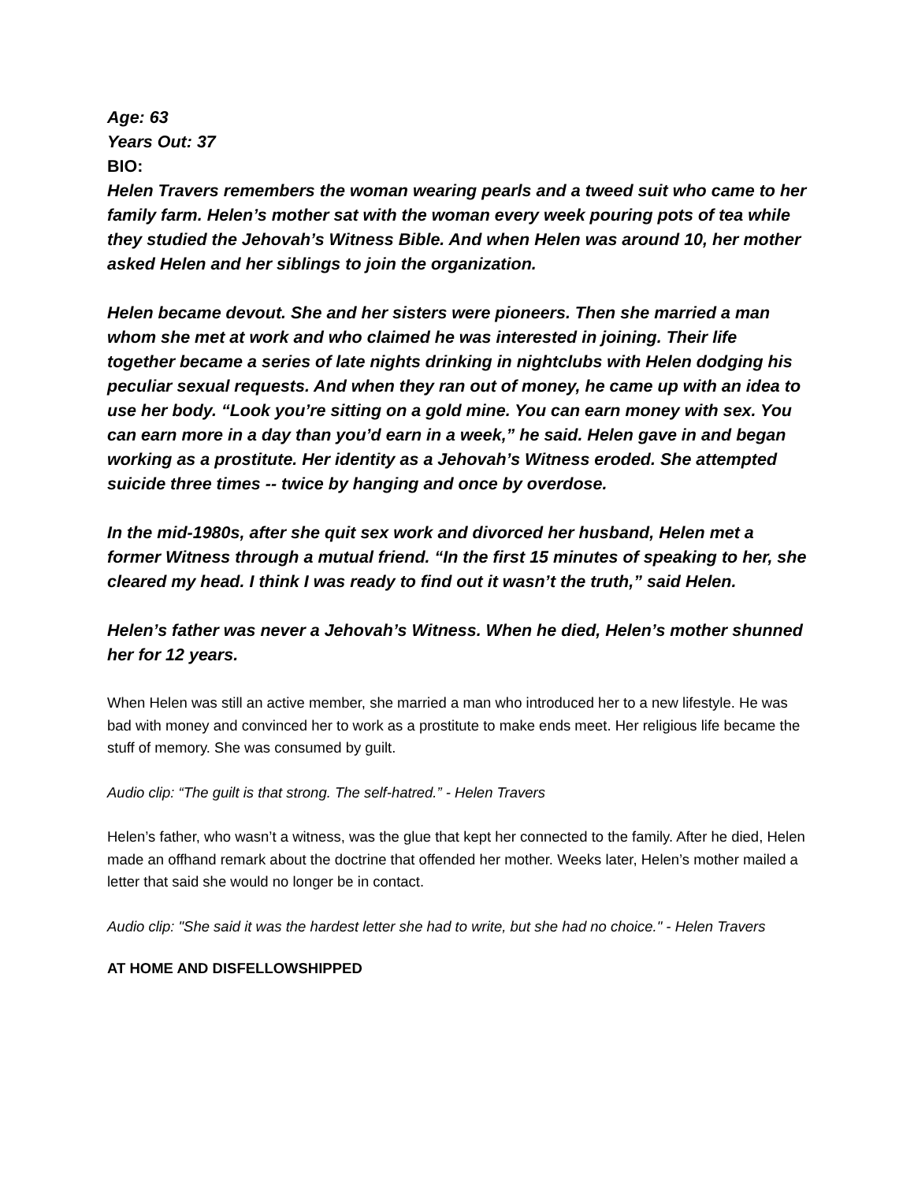Age: 63
Years Out: 37
BIO:
Helen Travers remembers the woman wearing pearls and a tweed suit who came to her family farm. Helen’s mother sat with the woman every week pouring pots of tea while they studied the Jehovah’s Witness Bible. And when Helen was around 10, her mother asked Helen and her siblings to join the organization.
Helen became devout. She and her sisters were pioneers. Then she married a man whom she met at work and who claimed he was interested in joining. Their life together became a series of late nights drinking in nightclubs with Helen dodging his peculiar sexual requests. And when they ran out of money, he came up with an idea to use her body. “Look you’re sitting on a gold mine. You can earn money with sex. You can earn more in a day than you’d earn in a week,” he said. Helen gave in and began working as a prostitute. Her identity as a Jehovah’s Witness eroded. She attempted suicide three times -- twice by hanging and once by overdose.
In the mid-1980s, after she quit sex work and divorced her husband, Helen met a former Witness through a mutual friend. “In the first 15 minutes of speaking to her, she cleared my head. I think I was ready to find out it wasn’t the truth,” said Helen.
Helen’s father was never a Jehovah’s Witness. When he died, Helen’s mother shunned her for 12 years.
When Helen was still an active member, she married a man who introduced her to a new lifestyle. He was bad with money and convinced her to work as a prostitute to make ends meet. Her religious life became the stuff of memory. She was consumed by guilt.
Audio clip: “The guilt is that strong. The self-hatred.” - Helen Travers
Helen’s father, who wasn’t a witness, was the glue that kept her connected to the family. After he died, Helen made an offhand remark about the doctrine that offended her mother. Weeks later, Helen’s mother mailed a letter that said she would no longer be in contact.
Audio clip: "She said it was the hardest letter she had to write, but she had no choice." - Helen Travers
AT HOME AND DISFELLOWSHIPPED